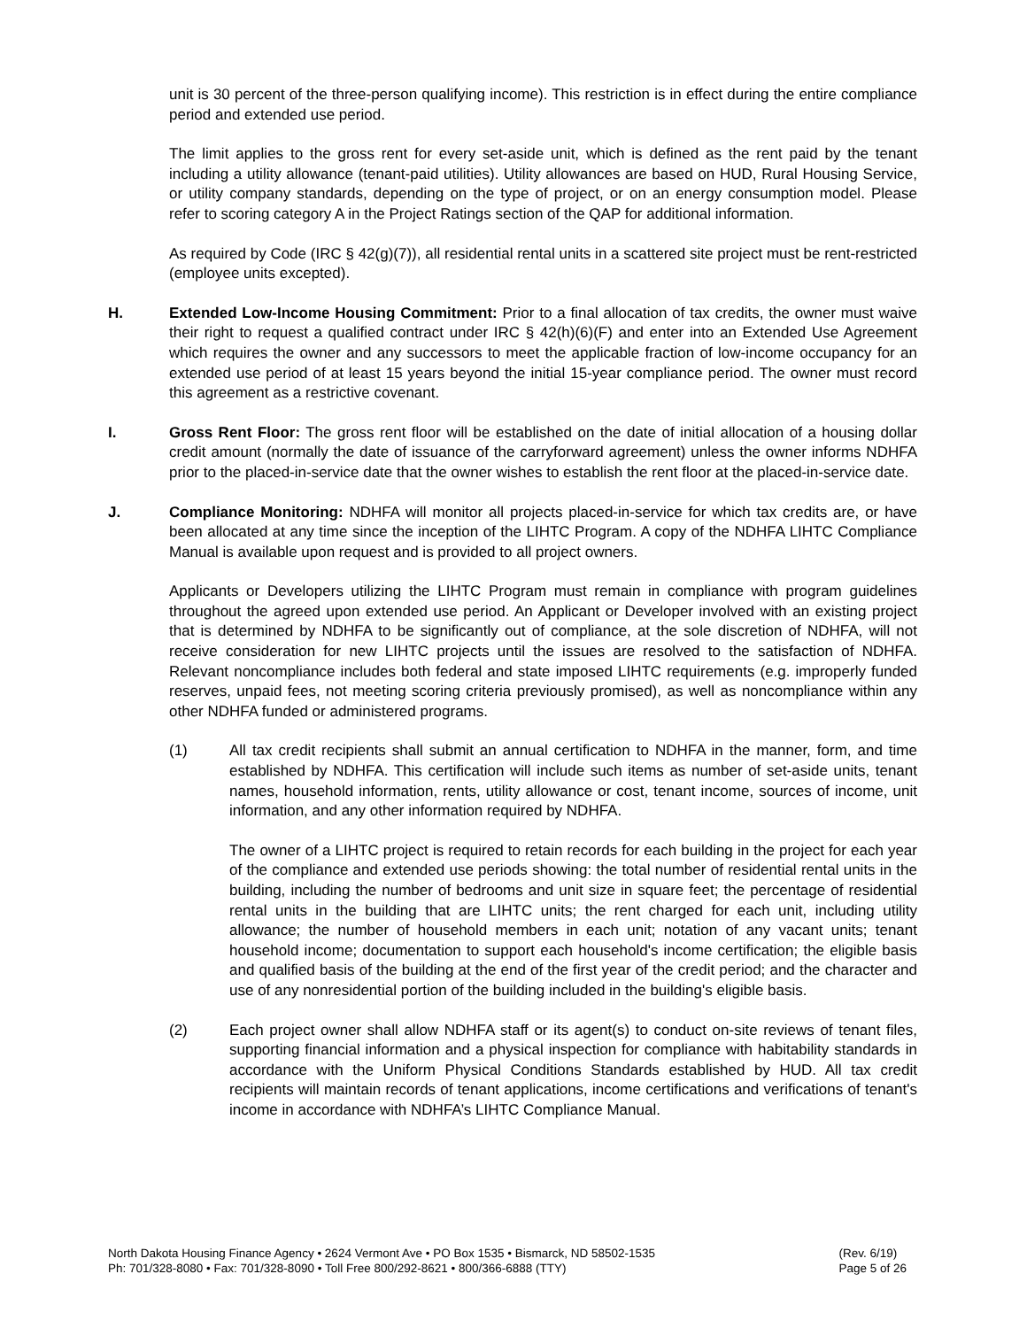unit is 30 percent of the three-person qualifying income). This restriction is in effect during the entire compliance period and extended use period.
The limit applies to the gross rent for every set-aside unit, which is defined as the rent paid by the tenant including a utility allowance (tenant-paid utilities). Utility allowances are based on HUD, Rural Housing Service, or utility company standards, depending on the type of project, or on an energy consumption model. Please refer to scoring category A in the Project Ratings section of the QAP for additional information.
As required by Code (IRC § 42(g)(7)), all residential rental units in a scattered site project must be rent-restricted (employee units excepted).
H. Extended Low-Income Housing Commitment: Prior to a final allocation of tax credits, the owner must waive their right to request a qualified contract under IRC § 42(h)(6)(F) and enter into an Extended Use Agreement which requires the owner and any successors to meet the applicable fraction of low-income occupancy for an extended use period of at least 15 years beyond the initial 15-year compliance period. The owner must record this agreement as a restrictive covenant.
I. Gross Rent Floor: The gross rent floor will be established on the date of initial allocation of a housing dollar credit amount (normally the date of issuance of the carryforward agreement) unless the owner informs NDHFA prior to the placed-in-service date that the owner wishes to establish the rent floor at the placed-in-service date.
J. Compliance Monitoring: NDHFA will monitor all projects placed-in-service for which tax credits are, or have been allocated at any time since the inception of the LIHTC Program. A copy of the NDHFA LIHTC Compliance Manual is available upon request and is provided to all project owners.
Applicants or Developers utilizing the LIHTC Program must remain in compliance with program guidelines throughout the agreed upon extended use period. An Applicant or Developer involved with an existing project that is determined by NDHFA to be significantly out of compliance, at the sole discretion of NDHFA, will not receive consideration for new LIHTC projects until the issues are resolved to the satisfaction of NDHFA. Relevant noncompliance includes both federal and state imposed LIHTC requirements (e.g. improperly funded reserves, unpaid fees, not meeting scoring criteria previously promised), as well as noncompliance within any other NDHFA funded or administered programs.
(1) All tax credit recipients shall submit an annual certification to NDHFA in the manner, form, and time established by NDHFA. This certification will include such items as number of set-aside units, tenant names, household information, rents, utility allowance or cost, tenant income, sources of income, unit information, and any other information required by NDHFA.
The owner of a LIHTC project is required to retain records for each building in the project for each year of the compliance and extended use periods showing: the total number of residential rental units in the building, including the number of bedrooms and unit size in square feet; the percentage of residential rental units in the building that are LIHTC units; the rent charged for each unit, including utility allowance; the number of household members in each unit; notation of any vacant units; tenant household income; documentation to support each household's income certification; the eligible basis and qualified basis of the building at the end of the first year of the credit period; and the character and use of any nonresidential portion of the building included in the building's eligible basis.
(2) Each project owner shall allow NDHFA staff or its agent(s) to conduct on-site reviews of tenant files, supporting financial information and a physical inspection for compliance with habitability standards in accordance with the Uniform Physical Conditions Standards established by HUD. All tax credit recipients will maintain records of tenant applications, income certifications and verifications of tenant's income in accordance with NDHFA’s LIHTC Compliance Manual.
North Dakota Housing Finance Agency • 2624 Vermont Ave • PO Box 1535 • Bismarck, ND 58502-1535
Ph: 701/328-8080 • Fax: 701/328-8090 • Toll Free 800/292-8621 • 800/366-6888 (TTY)
(Rev. 6/19)
Page 5 of 26